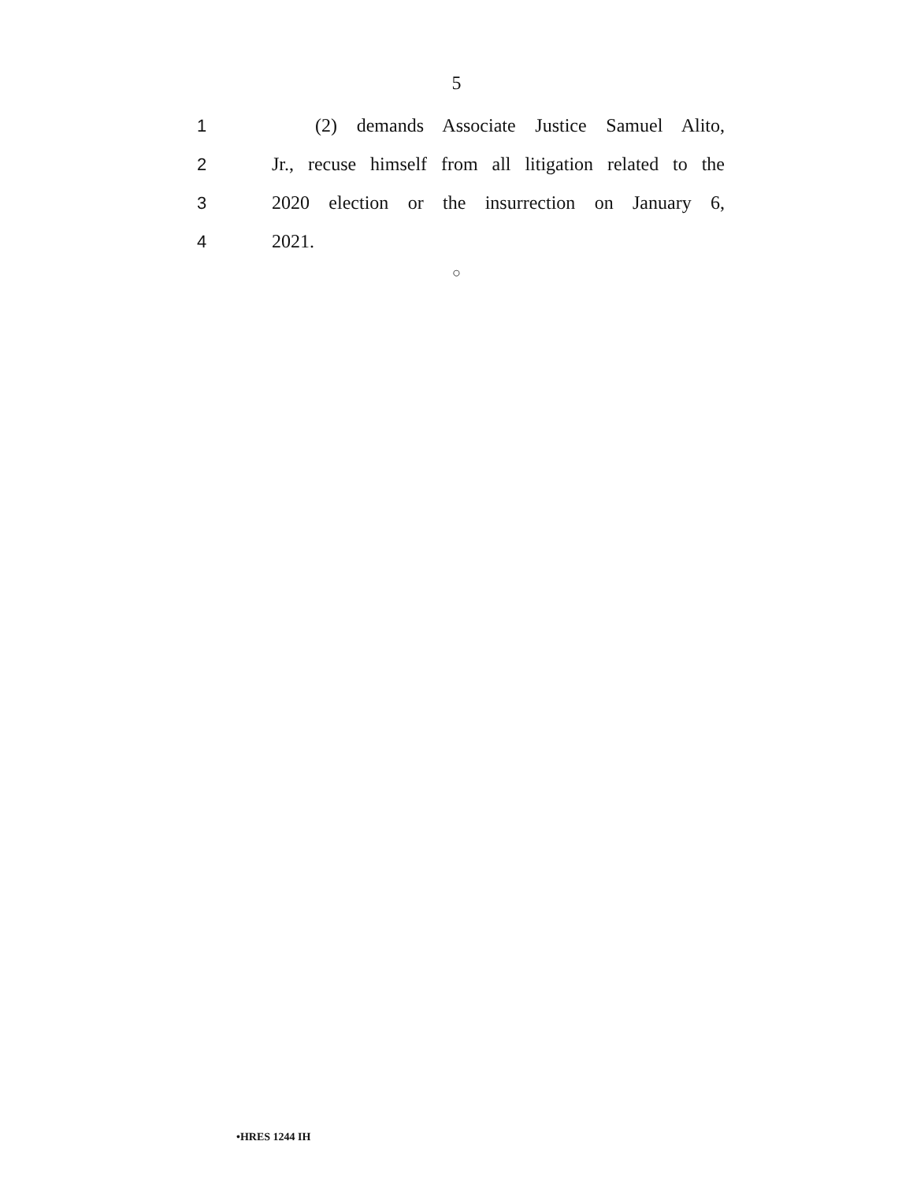5
1 (2) demands Associate Justice Samuel Alito,
2 Jr., recuse himself from all litigation related to the
3 2020 election or the insurrection on January 6,
4 2021.
○
•HRES 1244 IH